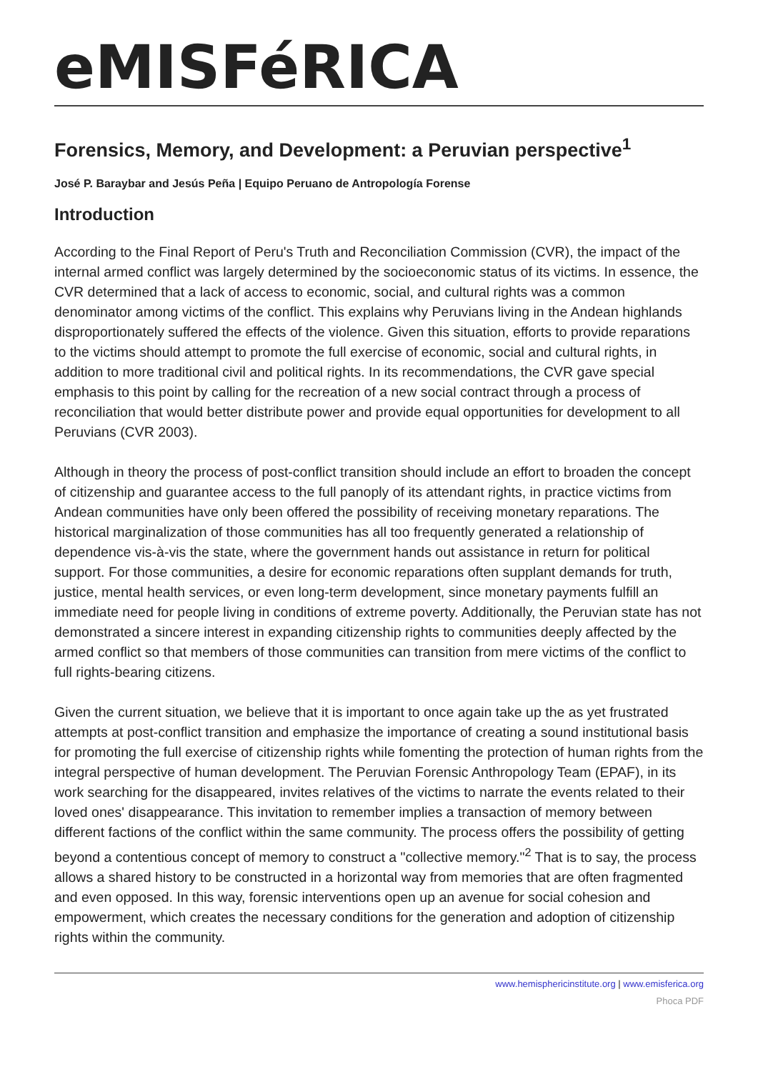eMISFéRICA
Forensics, Memory, and Development: a Peruvian perspective<sup>1</sup>
José P. Baraybar and Jesús Peña | Equipo Peruano de Antropología Forense
Introduction
According to the Final Report of Peru's Truth and Reconciliation Commission (CVR), the impact of the internal armed conflict was largely determined by the socioeconomic status of its victims. In essence, the CVR determined that a lack of access to economic, social, and cultural rights was a common denominator among victims of the conflict. This explains why Peruvians living in the Andean highlands disproportionately suffered the effects of the violence. Given this situation, efforts to provide reparations to the victims should attempt to promote the full exercise of economic, social and cultural rights, in addition to more traditional civil and political rights. In its recommendations, the CVR gave special emphasis to this point by calling for the recreation of a new social contract through a process of reconciliation that would better distribute power and provide equal opportunities for development to all Peruvians (CVR 2003).
Although in theory the process of post-conflict transition should include an effort to broaden the concept of citizenship and guarantee access to the full panoply of its attendant rights, in practice victims from Andean communities have only been offered the possibility of receiving monetary reparations. The historical marginalization of those communities has all too frequently generated a relationship of dependence vis-à-vis the state, where the government hands out assistance in return for political support. For those communities, a desire for economic reparations often supplant demands for truth, justice, mental health services, or even long-term development, since monetary payments fulfill an immediate need for people living in conditions of extreme poverty. Additionally, the Peruvian state has not demonstrated a sincere interest in expanding citizenship rights to communities deeply affected by the armed conflict so that members of those communities can transition from mere victims of the conflict to full rights-bearing citizens.
Given the current situation, we believe that it is important to once again take up the as yet frustrated attempts at post-conflict transition and emphasize the importance of creating a sound institutional basis for promoting the full exercise of citizenship rights while fomenting the protection of human rights from the integral perspective of human development. The Peruvian Forensic Anthropology Team (EPAF), in its work searching for the disappeared, invites relatives of the victims to narrate the events related to their loved ones' disappearance. This invitation to remember implies a transaction of memory between different factions of the conflict within the same community. The process offers the possibility of getting beyond a contentious concept of memory to construct a "collective memory."<sup>2</sup> That is to say, the process allows a shared history to be constructed in a horizontal way from memories that are often fragmented and even opposed. In this way, forensic interventions open up an avenue for social cohesion and empowerment, which creates the necessary conditions for the generation and adoption of citizenship rights within the community.
www.hemisphericinstitute.org | www.emisferica.org
Phoca PDF